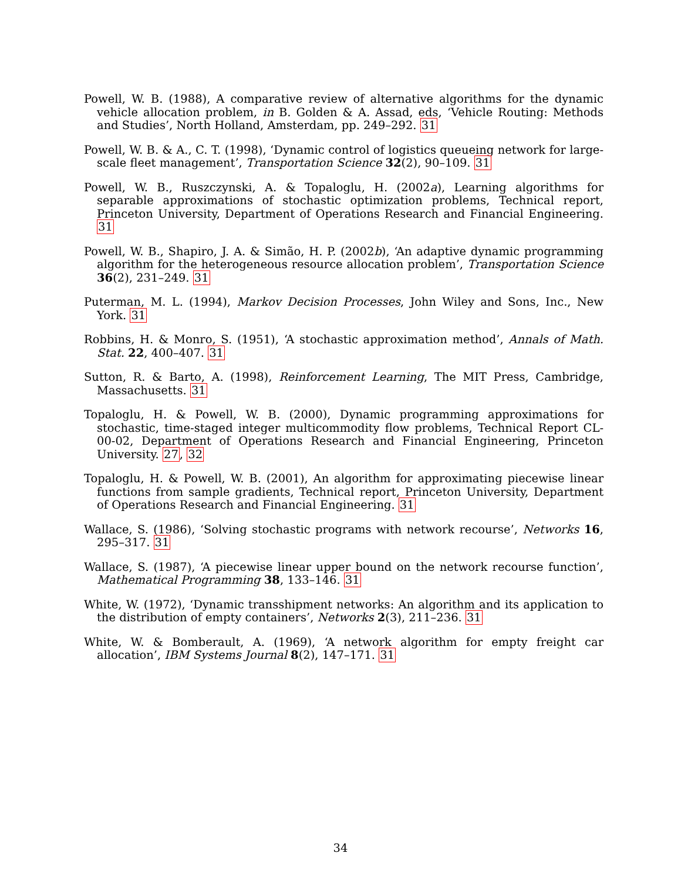Powell, W. B. (1988), A comparative review of alternative algorithms for the dynamic vehicle allocation problem, in B. Golden & A. Assad, eds, ‘Vehicle Routing: Methods and Studies’, North Holland, Amsterdam, pp. 249–292. 31
Powell, W. B. & A., C. T. (1998), ‘Dynamic control of logistics queueing network for large-scale fleet management’, Transportation Science 32(2), 90–109. 31
Powell, W. B., Ruszczynski, A. & Topaloglu, H. (2002a), Learning algorithms for separable approximations of stochastic optimization problems, Technical report, Princeton University, Department of Operations Research and Financial Engineering. 31
Powell, W. B., Shapiro, J. A. & Simão, H. P. (2002b), ‘An adaptive dynamic programming algorithm for the heterogeneous resource allocation problem’, Transportation Science 36(2), 231–249. 31
Puterman, M. L. (1994), Markov Decision Processes, John Wiley and Sons, Inc., New York. 31
Robbins, H. & Monro, S. (1951), ‘A stochastic approximation method’, Annals of Math. Stat. 22, 400–407. 31
Sutton, R. & Barto, A. (1998), Reinforcement Learning, The MIT Press, Cambridge, Massachusetts. 31
Topaloglu, H. & Powell, W. B. (2000), Dynamic programming approximations for stochastic, time-staged integer multicommodity flow problems, Technical Report CL-00-02, Department of Operations Research and Financial Engineering, Princeton University. 27, 32
Topaloglu, H. & Powell, W. B. (2001), An algorithm for approximating piecewise linear functions from sample gradients, Technical report, Princeton University, Department of Operations Research and Financial Engineering. 31
Wallace, S. (1986), ‘Solving stochastic programs with network recourse’, Networks 16, 295–317. 31
Wallace, S. (1987), ‘A piecewise linear upper bound on the network recourse function’, Mathematical Programming 38, 133–146. 31
White, W. (1972), ‘Dynamic transshipment networks: An algorithm and its application to the distribution of empty containers’, Networks 2(3), 211–236. 31
White, W. & Bomberault, A. (1969), ‘A network algorithm for empty freight car allocation’, IBM Systems Journal 8(2), 147–171. 31
34